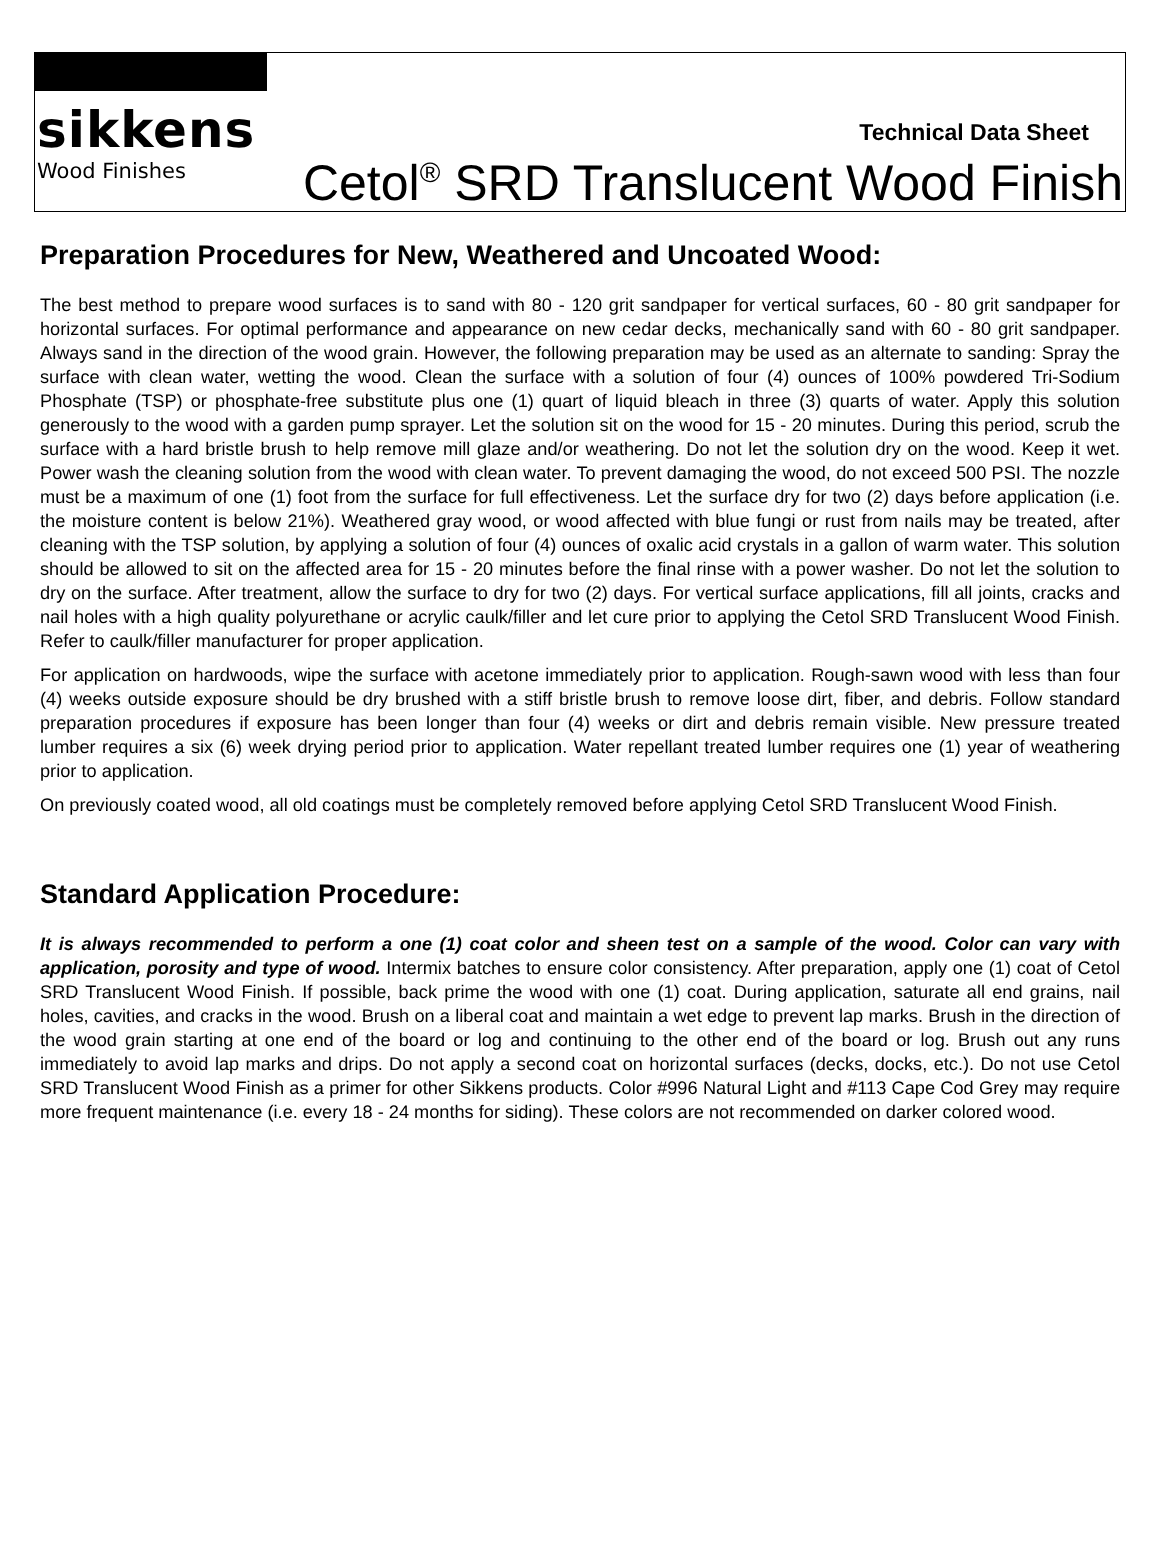sikkens
Wood Finishes
Technical Data Sheet
Cetol<sup>®</sup> SRD Translucent Wood Finish
Preparation Procedures for New, Weathered and Uncoated Wood:
The best method to prepare wood surfaces is to sand with 80 - 120 grit sandpaper for vertical surfaces, 60 - 80 grit sandpaper for horizontal surfaces. For optimal performance and appearance on new cedar decks, mechanically sand with 60 - 80 grit sandpaper. Always sand in the direction of the wood grain. However, the following preparation may be used as an alternate to sanding: Spray the surface with clean water, wetting the wood. Clean the surface with a solution of four (4) ounces of 100% powdered Tri-Sodium Phosphate (TSP) or phosphate-free substitute plus one (1) quart of liquid bleach in three (3) quarts of water. Apply this solution generously to the wood with a garden pump sprayer. Let the solution sit on the wood for 15 - 20 minutes. During this period, scrub the surface with a hard bristle brush to help remove mill glaze and/or weathering. Do not let the solution dry on the wood. Keep it wet. Power wash the cleaning solution from the wood with clean water. To prevent damaging the wood, do not exceed 500 PSI. The nozzle must be a maximum of one (1) foot from the surface for full effectiveness. Let the surface dry for two (2) days before application (i.e. the moisture content is below 21%). Weathered gray wood, or wood affected with blue fungi or rust from nails may be treated, after cleaning with the TSP solution, by applying a solution of four (4) ounces of oxalic acid crystals in a gallon of warm water. This solution should be allowed to sit on the affected area for 15 - 20 minutes before the final rinse with a power washer. Do not let the solution to dry on the surface. After treatment, allow the surface to dry for two (2) days. For vertical surface applications, fill all joints, cracks and nail holes with a high quality polyurethane or acrylic caulk/filler and let cure prior to applying the Cetol SRD Translucent Wood Finish. Refer to caulk/filler manufacturer for proper application.
For application on hardwoods, wipe the surface with acetone immediately prior to application. Rough-sawn wood with less than four (4) weeks outside exposure should be dry brushed with a stiff bristle brush to remove loose dirt, fiber, and debris. Follow standard preparation procedures if exposure has been longer than four (4) weeks or dirt and debris remain visible. New pressure treated lumber requires a six (6) week drying period prior to application. Water repellant treated lumber requires one (1) year of weathering prior to application.
On previously coated wood, all old coatings must be completely removed before applying Cetol SRD Translucent Wood Finish.
Standard Application Procedure:
It is always recommended to perform a one (1) coat color and sheen test on a sample of the wood. Color can vary with application, porosity and type of wood. Intermix batches to ensure color consistency. After preparation, apply one (1) coat of Cetol SRD Translucent Wood Finish. If possible, back prime the wood with one (1) coat. During application, saturate all end grains, nail holes, cavities, and cracks in the wood. Brush on a liberal coat and maintain a wet edge to prevent lap marks. Brush in the direction of the wood grain starting at one end of the board or log and continuing to the other end of the board or log. Brush out any runs immediately to avoid lap marks and drips. Do not apply a second coat on horizontal surfaces (decks, docks, etc.). Do not use Cetol SRD Translucent Wood Finish as a primer for other Sikkens products. Color #996 Natural Light and #113 Cape Cod Grey may require more frequent maintenance (i.e. every 18 - 24 months for siding). These colors are not recommended on darker colored wood.